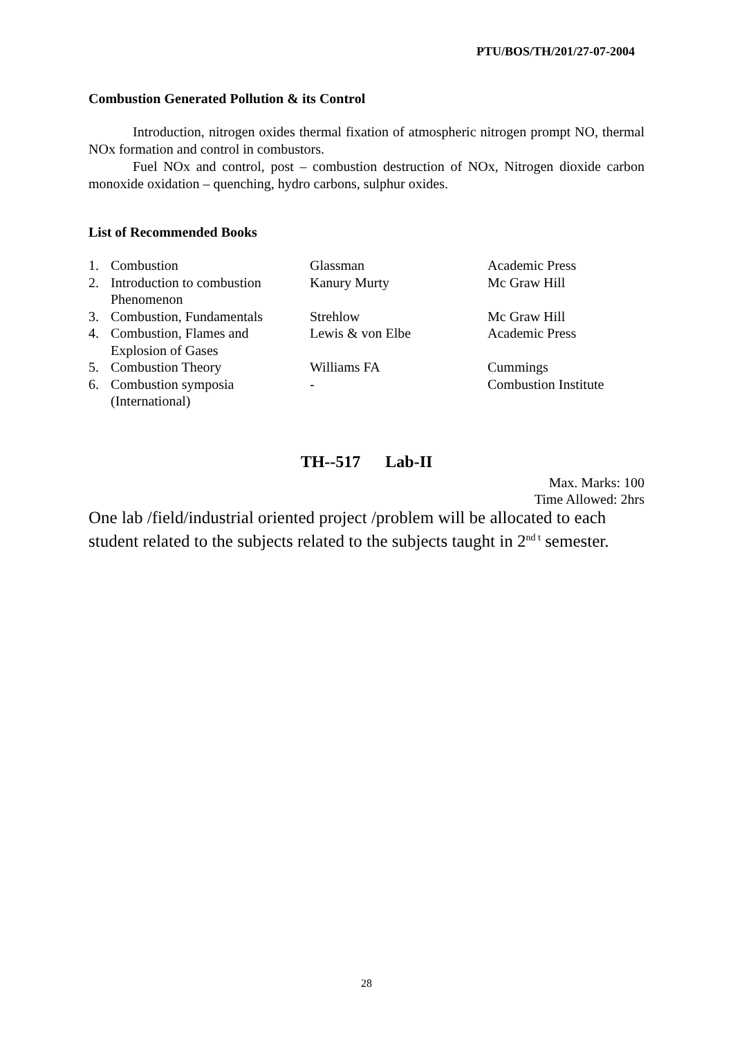PTU/BOS/TH/201/27-07-2004
Combustion Generated Pollution & its Control
Introduction, nitrogen oxides thermal fixation of atmospheric nitrogen prompt NO, thermal NOx formation and control in combustors.
Fuel NOx and control, post – combustion destruction of NOx, Nitrogen dioxide carbon monoxide oxidation – quenching, hydro carbons, sulphur oxides.
List of Recommended Books
| 1. | Combustion | Glassman | Academic Press |
| 2. | Introduction to combustion Phenomenon | Kanury Murty | Mc Graw Hill |
| 3. | Combustion, Fundamentals | Strehlow | Mc Graw Hill |
| 4. | Combustion, Flames and Explosion of Gases | Lewis & von Elbe | Academic Press |
| 5. | Combustion Theory | Williams FA | Cummings |
| 6. | Combustion symposia (International) | - | Combustion Institute |
TH--517 Lab-II
Max. Marks: 100
Time Allowed: 2hrs
One lab /field/industrial oriented project /problem will be allocated to each student related to the subjects related to the subjects taught in 2<sup>nd t</sup> semester.
28